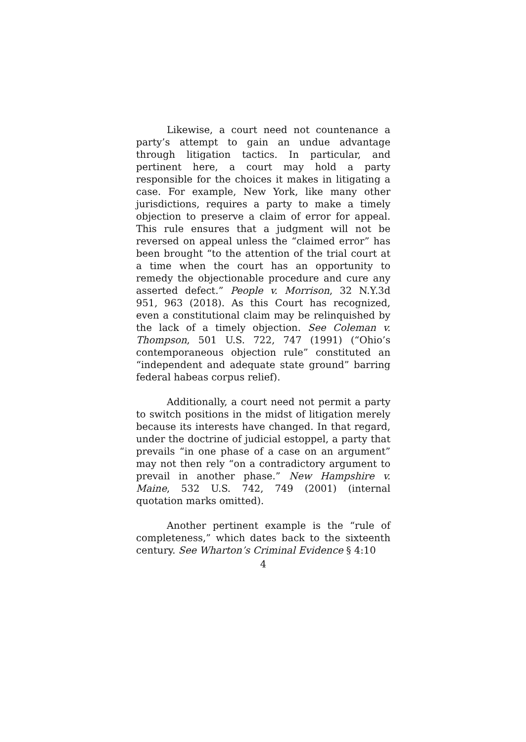Likewise, a court need not countenance a party’s attempt to gain an undue advantage through litigation tactics. In particular, and pertinent here, a court may hold a party responsible for the choices it makes in litigating a case. For example, New York, like many other jurisdictions, requires a party to make a timely objection to preserve a claim of error for appeal. This rule ensures that a judgment will not be reversed on appeal unless the “claimed error” has been brought “to the attention of the trial court at a time when the court has an opportunity to remedy the objectionable procedure and cure any asserted defect.” People v. Morrison, 32 N.Y.3d 951, 963 (2018). As this Court has recognized, even a constitutional claim may be relinquished by the lack of a timely objection. See Coleman v. Thompson, 501 U.S. 722, 747 (1991) (“Ohio’s contemporaneous objection rule” constituted an “independent and adequate state ground” barring federal habeas corpus relief).
Additionally, a court need not permit a party to switch positions in the midst of litigation merely because its interests have changed. In that regard, under the doctrine of judicial estoppel, a party that prevails “in one phase of a case on an argument” may not then rely “on a contradictory argument to prevail in another phase.” New Hampshire v. Maine, 532 U.S. 742, 749 (2001) (internal quotation marks omitted).
Another pertinent example is the “rule of completeness,” which dates back to the sixteenth century. See Wharton’s Criminal Evidence § 4:10
4